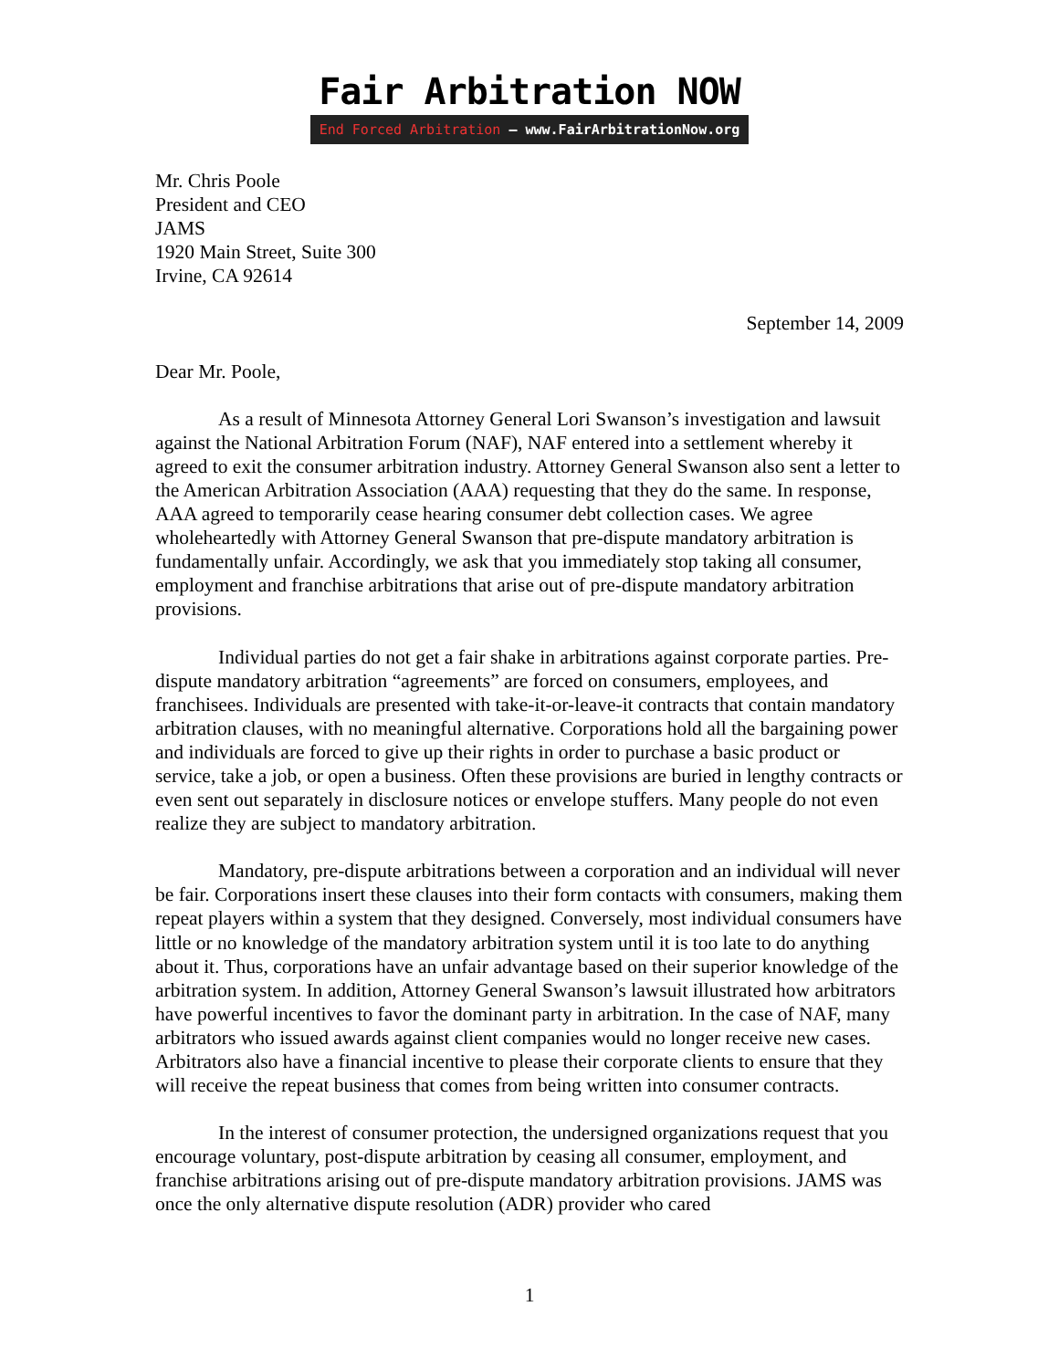Fair Arbitration NOW
End Forced Arbitration – www.FairArbitrationNow.org
Mr. Chris Poole
President and CEO
JAMS
1920 Main Street, Suite 300
Irvine, CA 92614
September 14, 2009
Dear Mr. Poole,
As a result of Minnesota Attorney General Lori Swanson’s investigation and lawsuit against the National Arbitration Forum (NAF), NAF entered into a settlement whereby it agreed to exit the consumer arbitration industry. Attorney General Swanson also sent a letter to the American Arbitration Association (AAA) requesting that they do the same. In response, AAA agreed to temporarily cease hearing consumer debt collection cases. We agree wholeheartedly with Attorney General Swanson that pre-dispute mandatory arbitration is fundamentally unfair. Accordingly, we ask that you immediately stop taking all consumer, employment and franchise arbitrations that arise out of pre-dispute mandatory arbitration provisions.
Individual parties do not get a fair shake in arbitrations against corporate parties. Pre-dispute mandatory arbitration “agreements” are forced on consumers, employees, and franchisees. Individuals are presented with take-it-or-leave-it contracts that contain mandatory arbitration clauses, with no meaningful alternative. Corporations hold all the bargaining power and individuals are forced to give up their rights in order to purchase a basic product or service, take a job, or open a business. Often these provisions are buried in lengthy contracts or even sent out separately in disclosure notices or envelope stuffers. Many people do not even realize they are subject to mandatory arbitration.
Mandatory, pre-dispute arbitrations between a corporation and an individual will never be fair. Corporations insert these clauses into their form contacts with consumers, making them repeat players within a system that they designed. Conversely, most individual consumers have little or no knowledge of the mandatory arbitration system until it is too late to do anything about it. Thus, corporations have an unfair advantage based on their superior knowledge of the arbitration system. In addition, Attorney General Swanson’s lawsuit illustrated how arbitrators have powerful incentives to favor the dominant party in arbitration. In the case of NAF, many arbitrators who issued awards against client companies would no longer receive new cases. Arbitrators also have a financial incentive to please their corporate clients to ensure that they will receive the repeat business that comes from being written into consumer contracts.
In the interest of consumer protection, the undersigned organizations request that you encourage voluntary, post-dispute arbitration by ceasing all consumer, employment, and franchise arbitrations arising out of pre-dispute mandatory arbitration provisions. JAMS was once the only alternative dispute resolution (ADR) provider who cared
1